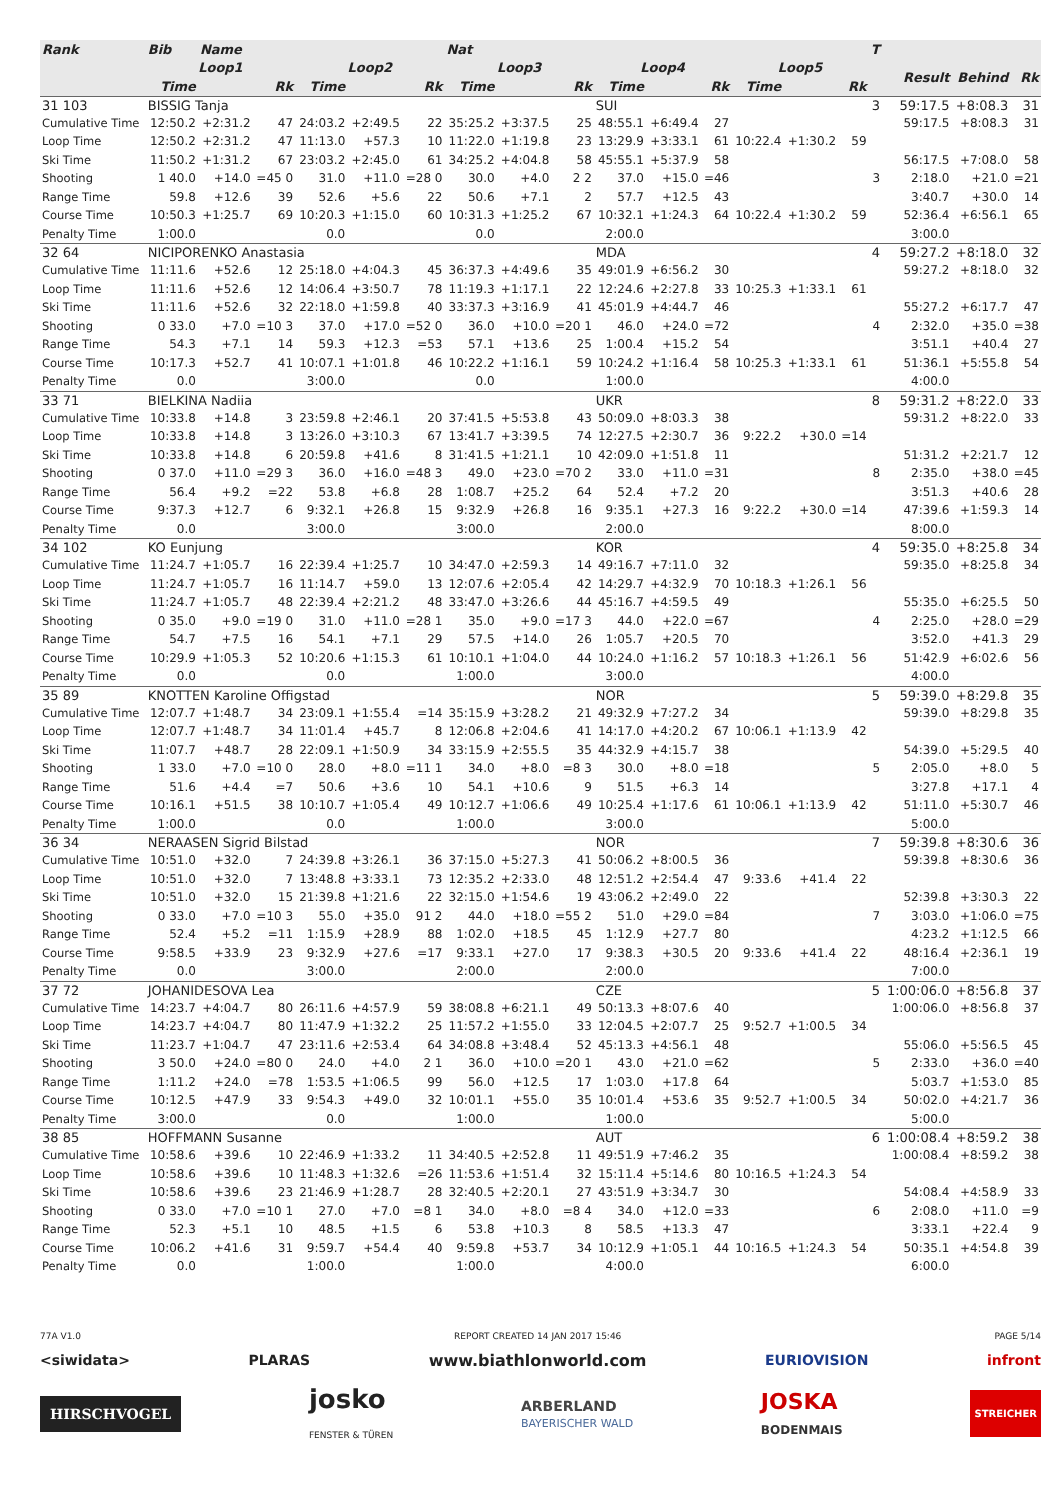| Rank | Bib | Name | | | | | Nat | | | | | | | | | T | | | |
| --- | --- | --- | --- | --- | --- | --- | --- | --- | --- | --- | --- | --- | --- | --- | --- | --- | --- | --- | --- |
| | Loop1 | | | Loop2 | | | Loop3 | | | Loop4 | | | Loop5 | | | | Result | Behind | Rk |
| | Time | | Rk | Time | | Rk | Time | | Rk | Time | | Rk | Time | | Rk | | | | |
| 31 103 | BISSIG Tanja | | | | | | | | | SUI | | | | | | 3 | 59:17.5 | +8:08.3 | 31 |
| Cumulative Time | 12:50.2 | +2:31.2 | 47 | 24:03.2 | +2:49.5 | 22 | 35:25.2 | +3:37.5 | 25 | 48:55.1 | +6:49.4 | 27 | | | | | 59:17.5 | +8:08.3 | 31 |
| Loop Time | 12:50.2 | +2:31.2 | 47 | 11:13.0 | +57.3 | 10 | 11:22.0 | +1:19.8 | 23 | 13:29.9 | +3:33.1 | 61 | 10:22.4 | +1:30.2 | 59 | | | | |
| Ski Time | 11:50.2 | +1:31.2 | 67 | 23:03.2 | +2:45.0 | 61 | 34:25.2 | +4:04.8 | 58 | 45:55.1 | +5:37.9 | 58 | | | | | 56:17.5 | +7:08.0 | 58 |
| Shooting | 1 40.0 | +14.0 | =45 0 | 31.0 | +11.0 | =28 0 | 30.0 | +4.0 | 2 2 | 37.0 | +15.0 | =46 | | | | 3 | 2:18.0 | +21.0 | =21 |
| Range Time | 59.8 | +12.6 | 39 | 52.6 | +5.6 | 22 | 50.6 | +7.1 | 2 | 57.7 | +12.5 | 43 | | | | | 3:40.7 | +30.0 | 14 |
| Course Time | 10:50.3 | +1:25.7 | 69 | 10:20.3 | +1:15.0 | 60 | 10:31.3 | +1:25.2 | 67 | 10:32.1 | +1:24.3 | 64 | 10:22.4 | +1:30.2 | 59 | | 52:36.4 | +6:56.1 | 65 |
| Penalty Time | 1:00.0 | | | 0.0 | | | 0.0 | | | 2:00.0 | | | | | | | 3:00.0 | | |
| 32 64 | NICIPORENKO Anastasia | | | | | | | | | MDA | | | | | | 4 | 59:27.2 | +8:18.0 | 32 |
| Cumulative Time | 11:11.6 | +52.6 | 12 | 25:18.0 | +4:04.3 | 45 | 36:37.3 | +4:49.6 | 35 | 49:01.9 | +6:56.2 | 30 | | | | | 59:27.2 | +8:18.0 | 32 |
| Loop Time | 11:11.6 | +52.6 | 12 | 14:06.4 | +3:50.7 | 78 | 11:19.3 | +1:17.1 | 22 | 12:24.6 | +2:27.8 | 33 | 10:25.3 | +1:33.1 | 61 | | | | |
| Ski Time | 11:11.6 | +52.6 | 32 | 22:18.0 | +1:59.8 | 40 | 33:37.3 | +3:16.9 | 41 | 45:01.9 | +4:44.7 | 46 | | | | | 55:27.2 | +6:17.7 | 47 |
| Shooting | 0 33.0 | +7.0 | =10 3 | 37.0 | +17.0 | =52 0 | 36.0 | +10.0 | =20 1 | 46.0 | +24.0 | =72 | | | | 4 | 2:32.0 | +35.0 | =38 |
| Range Time | 54.3 | +7.1 | 14 | 59.3 | +12.3 | =53 | 57.1 | +13.6 | 25 | 1:00.4 | +15.2 | 54 | | | | | 3:51.1 | +40.4 | 27 |
| Course Time | 10:17.3 | +52.7 | 41 | 10:07.1 | +1:01.8 | 46 | 10:22.2 | +1:16.1 | 59 | 10:24.2 | +1:16.4 | 58 | 10:25.3 | +1:33.1 | 61 | | 51:36.1 | +5:55.8 | 54 |
| Penalty Time | 0.0 | | | 3:00.0 | | | 0.0 | | | 1:00.0 | | | | | | | 4:00.0 | | |
| 33 71 | BIELKINA Nadiia | | | | | | | | | UKR | | | | | | 8 | 59:31.2 | +8:22.0 | 33 |
| Cumulative Time | 10:33.8 | +14.8 | 3 | 23:59.8 | +2:46.1 | 20 | 37:41.5 | +5:53.8 | 43 | 50:09.0 | +8:03.3 | 38 | | | | | 59:31.2 | +8:22.0 | 33 |
| Loop Time | 10:33.8 | +14.8 | 3 | 13:26.0 | +3:10.3 | 67 | 13:41.7 | +3:39.5 | 74 | 12:27.5 | +2:30.7 | 36 | 9:22.2 | +30.0 | =14 | | | | |
| Ski Time | 10:33.8 | +14.8 | 6 | 20:59.8 | +41.6 | 8 | 31:41.5 | +1:21.1 | 10 | 42:09.0 | +1:51.8 | 11 | | | | | 51:31.2 | +2:21.7 | 12 |
| Shooting | 0 37.0 | +11.0 | =29 3 | 36.0 | +16.0 | =48 3 | 49.0 | +23.0 | =70 2 | 33.0 | +11.0 | =31 | | | | 8 | 2:35.0 | +38.0 | =45 |
| Range Time | 56.4 | +9.2 | =22 | 53.8 | +6.8 | 28 | 1:08.7 | +25.2 | 64 | 52.4 | +7.2 | 20 | | | | | 3:51.3 | +40.6 | 28 |
| Course Time | 9:37.3 | +12.7 | 6 | 9:32.1 | +26.8 | 15 | 9:32.9 | +26.8 | 16 | 9:35.1 | +27.3 | 16 | 9:22.2 | +30.0 | =14 | | 47:39.6 | +1:59.3 | 14 |
| Penalty Time | 0.0 | | | 3:00.0 | | | 3:00.0 | | | 2:00.0 | | | | | | | 8:00.0 | | |
| 34 102 | KO Eunjung | | | | | | | | | KOR | | | | | | 4 | 59:35.0 | +8:25.8 | 34 |
| Cumulative Time | 11:24.7 | +1:05.7 | 16 | 22:39.4 | +1:25.7 | 10 | 34:47.0 | +2:59.3 | 14 | 49:16.7 | +7:11.0 | 32 | | | | | 59:35.0 | +8:25.8 | 34 |
| Loop Time | 11:24.7 | +1:05.7 | 16 | 11:14.7 | +59.0 | 13 | 12:07.6 | +2:05.4 | 42 | 14:29.7 | +4:32.9 | 70 | 10:18.3 | +1:26.1 | 56 | | | | |
| Ski Time | 11:24.7 | +1:05.7 | 48 | 22:39.4 | +2:21.2 | 48 | 33:47.0 | +3:26.6 | 44 | 45:16.7 | +4:59.5 | 49 | | | | | 55:35.0 | +6:25.5 | 50 |
| Shooting | 0 35.0 | +9.0 | =19 0 | 31.0 | +11.0 | =28 1 | 35.0 | +9.0 | =17 3 | 44.0 | +22.0 | =67 | | | | 4 | 2:25.0 | +28.0 | =29 |
| Range Time | 54.7 | +7.5 | 16 | 54.1 | +7.1 | 29 | 57.5 | +14.0 | 26 | 1:05.7 | +20.5 | 70 | | | | | 3:52.0 | +41.3 | 29 |
| Course Time | 10:29.9 | +1:05.3 | 52 | 10:20.6 | +1:15.3 | 61 | 10:10.1 | +1:04.0 | 44 | 10:24.0 | +1:16.2 | 57 | 10:18.3 | +1:26.1 | 56 | | 51:42.9 | +6:02.6 | 56 |
| Penalty Time | 0.0 | | | 0.0 | | | 1:00.0 | | | 3:00.0 | | | | | | | 4:00.0 | | |
| 35 89 | KNOTTEN Karoline Offigstad | | | | | | | | | NOR | | | | | | 5 | 59:39.0 | +8:29.8 | 35 |
| Cumulative Time | 12:07.7 | +1:48.7 | 34 | 23:09.1 | +1:55.4 | =14 | 35:15.9 | +3:28.2 | 21 | 49:32.9 | +7:27.2 | 34 | | | | | 59:39.0 | +8:29.8 | 35 |
| Loop Time | 12:07.7 | +1:48.7 | 34 | 11:01.4 | +45.7 | 8 | 12:06.8 | +2:04.6 | 41 | 14:17.0 | +4:20.2 | 67 | 10:06.1 | +1:13.9 | 42 | | | | |
| Ski Time | 11:07.7 | +48.7 | 28 | 22:09.1 | +1:50.9 | 34 | 33:15.9 | +2:55.5 | 35 | 44:32.9 | +4:15.7 | 38 | | | | | 54:39.0 | +5:29.5 | 40 |
| Shooting | 1 33.0 | +7.0 | =10 0 | 28.0 | +8.0 | =11 1 | 34.0 | +8.0 | =8 3 | 30.0 | +8.0 | =18 | | | | 5 | 2:05.0 | +8.0 | 5 |
| Range Time | 51.6 | +4.4 | =7 | 50.6 | +3.6 | 10 | 54.1 | +10.6 | 9 | 51.5 | +6.3 | 14 | | | | | 3:27.8 | +17.1 | 4 |
| Course Time | 10:16.1 | +51.5 | 38 | 10:10.7 | +1:05.4 | 49 | 10:12.7 | +1:06.6 | 49 | 10:25.4 | +1:17.6 | 61 | 10:06.1 | +1:13.9 | 42 | | 51:11.0 | +5:30.7 | 46 |
| Penalty Time | 1:00.0 | | | 0.0 | | | 1:00.0 | | | 3:00.0 | | | | | | | 5:00.0 | | |
| 36 34 | NERAASEN Sigrid Bilstad | | | | | | | | | NOR | | | | | | 7 | 59:39.8 | +8:30.6 | 36 |
| Cumulative Time | 10:51.0 | +32.0 | 7 | 24:39.8 | +3:26.1 | 36 | 37:15.0 | +5:27.3 | 41 | 50:06.2 | +8:00.5 | 36 | | | | | 59:39.8 | +8:30.6 | 36 |
| Loop Time | 10:51.0 | +32.0 | 7 | 13:48.8 | +3:33.1 | 73 | 12:35.2 | +2:33.0 | 48 | 12:51.2 | +2:54.4 | 47 | 9:33.6 | +41.4 | 22 | | | | |
| Ski Time | 10:51.0 | +32.0 | 15 | 21:39.8 | +1:21.6 | 22 | 32:15.0 | +1:54.6 | 19 | 43:06.2 | +2:49.0 | 22 | | | | | 52:39.8 | +3:30.3 | 22 |
| Shooting | 0 33.0 | +7.0 | =10 3 | 55.0 | +35.0 | 91 2 | 44.0 | +18.0 | =55 2 | 51.0 | +29.0 | =84 | | | | 7 | 3:03.0 | +1:06.0 | =75 |
| Range Time | 52.4 | +5.2 | =11 | 1:15.9 | +28.9 | 88 | 1:02.0 | +18.5 | 45 | 1:12.9 | +27.7 | 80 | | | | | 4:23.2 | +1:12.5 | 66 |
| Course Time | 9:58.5 | +33.9 | 23 | 9:32.9 | +27.6 | =17 | 9:33.1 | +27.0 | 17 | 9:38.3 | +30.5 | 20 | 9:33.6 | +41.4 | 22 | | 48:16.4 | +2:36.1 | 19 |
| Penalty Time | 0.0 | | | 3:00.0 | | | 2:00.0 | | | 2:00.0 | | | | | | | 7:00.0 | | |
| 37 72 | JOHANIDESOVA Lea | | | | | | | | | CZE | | | | | | 5 | 1:00:06.0 | +8:56.8 | 37 |
| Cumulative Time | 14:23.7 | +4:04.7 | 80 | 26:11.6 | +4:57.9 | 59 | 38:08.8 | +6:21.1 | 49 | 50:13.3 | +8:07.6 | 40 | | | | | 1:00:06.0 | +8:56.8 | 37 |
| Loop Time | 14:23.7 | +4:04.7 | 80 | 11:47.9 | +1:32.2 | 25 | 11:57.2 | +1:55.0 | 33 | 12:04.5 | +2:07.7 | 25 | 9:52.7 | +1:00.5 | 34 | | | | |
| Ski Time | 11:23.7 | +1:04.7 | 47 | 23:11.6 | +2:53.4 | 64 | 34:08.8 | +3:48.4 | 52 | 45:13.3 | +4:56.1 | 48 | | | | | 55:06.0 | +5:56.5 | 45 |
| Shooting | 3 50.0 | +24.0 | =80 0 | 24.0 | +4.0 | 2 1 | 36.0 | +10.0 | =20 1 | 43.0 | +21.0 | =62 | | | | 5 | 2:33.0 | +36.0 | =40 |
| Range Time | 1:11.2 | +24.0 | =78 | 1:53.5 | +1:06.5 | 99 | 56.0 | +12.5 | 17 | 1:03.0 | +17.8 | 64 | | | | | 5:03.7 | +1:53.0 | 85 |
| Course Time | 10:12.5 | +47.9 | 33 | 9:54.3 | +49.0 | 32 | 10:01.1 | +55.0 | 35 | 10:01.4 | +53.6 | 35 | 9:52.7 | +1:00.5 | 34 | | 50:02.0 | +4:21.7 | 36 |
| Penalty Time | 3:00.0 | | | 0.0 | | | 1:00.0 | | | 1:00.0 | | | | | | | 5:00.0 | | |
| 38 85 | HOFFMANN Susanne | | | | | | | | | AUT | | | | | | 6 | 1:00:08.4 | +8:59.2 | 38 |
| Cumulative Time | 10:58.6 | +39.6 | 10 | 22:46.9 | +1:33.2 | 11 | 34:40.5 | +2:52.8 | 11 | 49:51.9 | +7:46.2 | 35 | | | | | 1:00:08.4 | +8:59.2 | 38 |
| Loop Time | 10:58.6 | +39.6 | 10 | 11:48.3 | +1:32.6 | =26 | 11:53.6 | +1:51.4 | 32 | 15:11.4 | +5:14.6 | 80 | 10:16.5 | +1:24.3 | 54 | | | | |
| Ski Time | 10:58.6 | +39.6 | 23 | 21:46.9 | +1:28.7 | 28 | 32:40.5 | +2:20.1 | 27 | 43:51.9 | +3:34.7 | 30 | | | | | 54:08.4 | +4:58.9 | 33 |
| Shooting | 0 33.0 | +7.0 | =10 1 | 27.0 | +7.0 | =8 1 | 34.0 | +8.0 | =8 4 | 34.0 | +12.0 | =33 | | | | 6 | 2:08.0 | +11.0 | =9 |
| Range Time | 52.3 | +5.1 | 10 | 48.5 | +1.5 | 6 | 53.8 | +10.3 | 8 | 58.5 | +13.3 | 47 | | | | | 3:33.1 | +22.4 | 9 |
| Course Time | 10:06.2 | +41.6 | 31 | 9:59.7 | +54.4 | 40 | 9:59.8 | +53.7 | 34 | 10:12.9 | +1:05.1 | 44 | 10:16.5 | +1:24.3 | 54 | | 50:35.1 | +4:54.8 | 39 |
| Penalty Time | 0.0 | | | 1:00.0 | | | 1:00.0 | | | 4:00.0 | | | | | | | 6:00.0 | | |
77A V1.0 REPORT CREATED 14 JAN 2017 15:46 PAGE 5/14
<siwidata> PLARAS www.biathlonworld.com EURIOVISION infront
HIRSCHVOGEL josko
FENSTER & TÜREN ARBERLAND
BAYERISCHER WALD JOSKA
BODENMAIS STREICHER